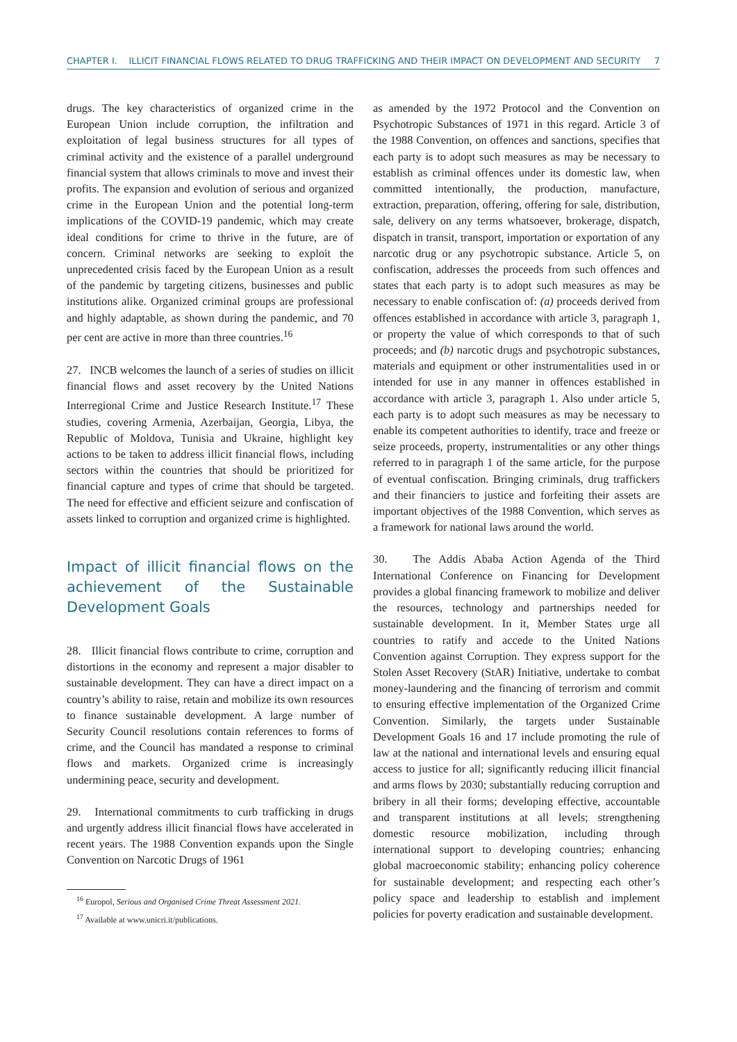CHAPTER I. ILLICIT FINANCIAL FLOWS RELATED TO DRUG TRAFFICKING AND THEIR IMPACT ON DEVELOPMENT AND SECURITY 7
drugs. The key characteristics of organized crime in the European Union include corruption, the infiltration and exploitation of legal business structures for all types of criminal activity and the existence of a parallel underground financial system that allows criminals to move and invest their profits. The expansion and evolution of serious and organized crime in the European Union and the potential long-term implications of the COVID-19 pandemic, which may create ideal conditions for crime to thrive in the future, are of concern. Criminal networks are seeking to exploit the unprecedented crisis faced by the European Union as a result of the pandemic by targeting citizens, businesses and public institutions alike. Organized criminal groups are professional and highly adaptable, as shown during the pandemic, and 70 per cent are active in more than three countries.<sup>16</sup>
27. INCB welcomes the launch of a series of studies on illicit financial flows and asset recovery by the United Nations Interregional Crime and Justice Research Institute.<sup>17</sup> These studies, covering Armenia, Azerbaijan, Georgia, Libya, the Republic of Moldova, Tunisia and Ukraine, highlight key actions to be taken to address illicit financial flows, including sectors within the countries that should be prioritized for financial capture and types of crime that should be targeted. The need for effective and efficient seizure and confiscation of assets linked to corruption and organized crime is highlighted.
Impact of illicit financial flows on the achievement of the Sustainable Development Goals
28. Illicit financial flows contribute to crime, corruption and distortions in the economy and represent a major disabler to sustainable development. They can have a direct impact on a country’s ability to raise, retain and mobilize its own resources to finance sustainable development. A large number of Security Council resolutions contain references to forms of crime, and the Council has mandated a response to criminal flows and markets. Organized crime is increasingly undermining peace, security and development.
29. International commitments to curb trafficking in drugs and urgently address illicit financial flows have accelerated in recent years. The 1988 Convention expands upon the Single Convention on Narcotic Drugs of 1961
<sup>16</sup> Europol, Serious and Organised Crime Threat Assessment 2021.
<sup>17</sup> Available at www.unicri.it/publications.
as amended by the 1972 Protocol and the Convention on Psychotropic Substances of 1971 in this regard. Article 3 of the 1988 Convention, on offences and sanctions, specifies that each party is to adopt such measures as may be necessary to establish as criminal offences under its domestic law, when committed intentionally, the production, manufacture, extraction, preparation, offering, offering for sale, distribution, sale, delivery on any terms whatsoever, brokerage, dispatch, dispatch in transit, transport, importation or exportation of any narcotic drug or any psychotropic substance. Article 5, on confiscation, addresses the proceeds from such offences and states that each party is to adopt such measures as may be necessary to enable confiscation of: (a) proceeds derived from offences established in accordance with article 3, paragraph 1, or property the value of which corresponds to that of such proceeds; and (b) narcotic drugs and psychotropic substances, materials and equipment or other instrumentalities used in or intended for use in any manner in offences established in accordance with article 3, paragraph 1. Also under article 5, each party is to adopt such measures as may be necessary to enable its competent authorities to identify, trace and freeze or seize proceeds, property, instrumentalities or any other things referred to in paragraph 1 of the same article, for the purpose of eventual confiscation. Bringing criminals, drug traffickers and their financiers to justice and forfeiting their assets are important objectives of the 1988 Convention, which serves as a framework for national laws around the world.
30. The Addis Ababa Action Agenda of the Third International Conference on Financing for Development provides a global financing framework to mobilize and deliver the resources, technology and partnerships needed for sustainable development. In it, Member States urge all countries to ratify and accede to the United Nations Convention against Corruption. They express support for the Stolen Asset Recovery (StAR) Initiative, undertake to combat money-laundering and the financing of terrorism and commit to ensuring effective implementation of the Organized Crime Convention. Similarly, the targets under Sustainable Development Goals 16 and 17 include promoting the rule of law at the national and international levels and ensuring equal access to justice for all; significantly reducing illicit financial and arms flows by 2030; substantially reducing corruption and bribery in all their forms; developing effective, accountable and transparent institutions at all levels; strengthening domestic resource mobilization, including through international support to developing countries; enhancing global macroeconomic stability; enhancing policy coherence for sustainable development; and respecting each other’s policy space and leadership to establish and implement policies for poverty eradication and sustainable development.